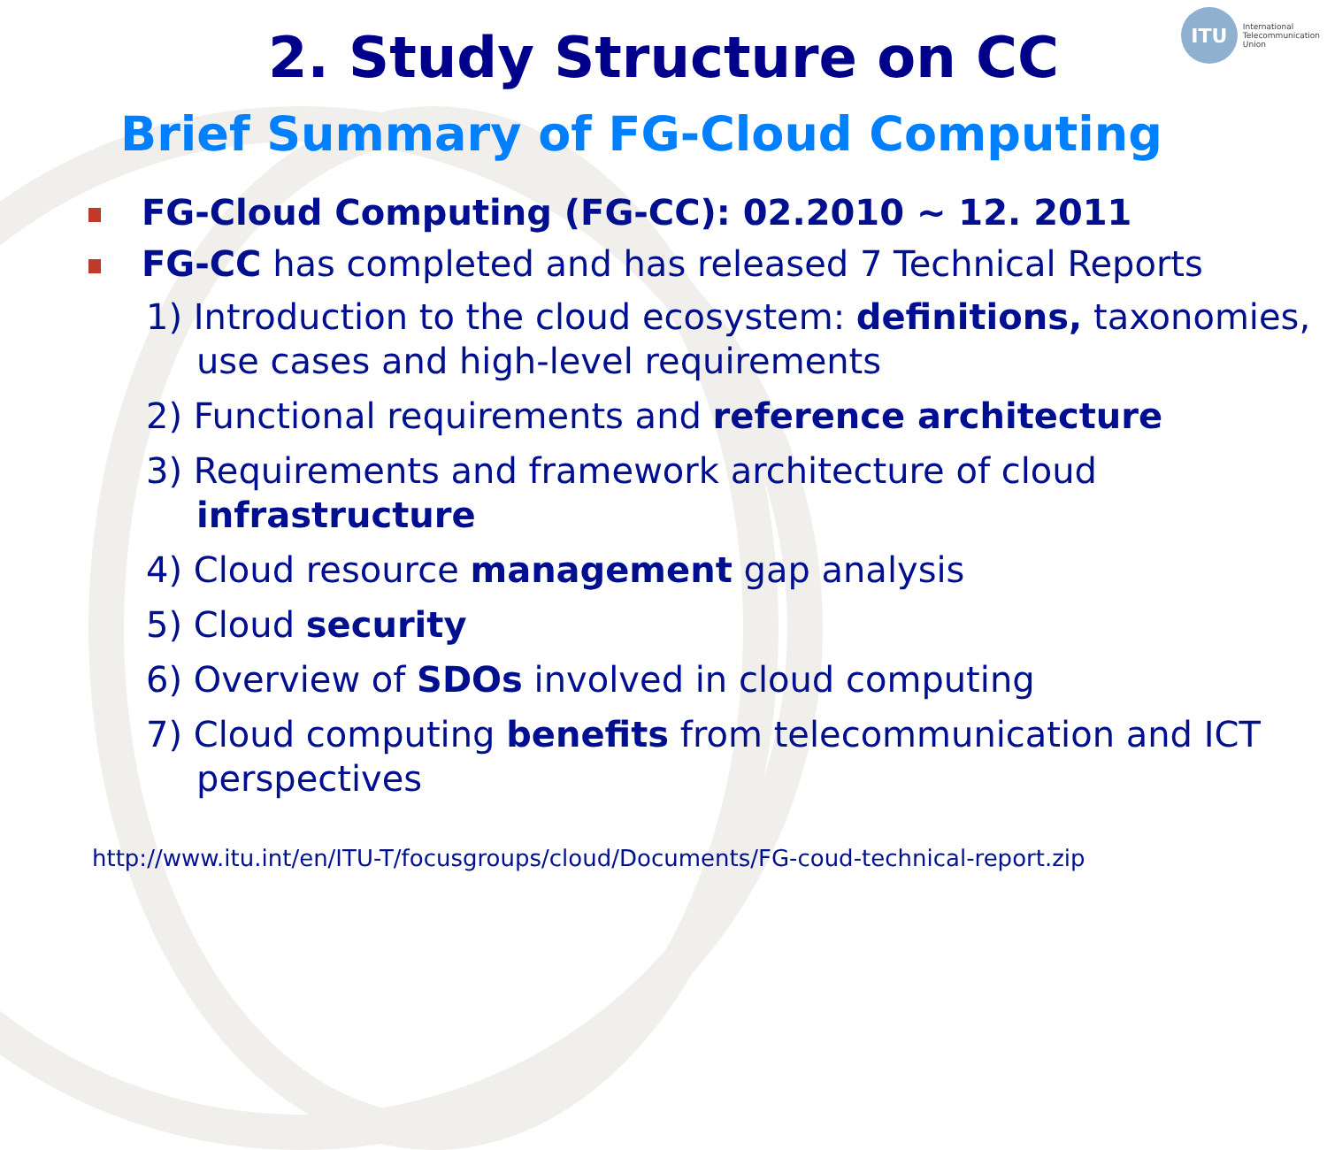ITU
International
Telecommunication
Union
2. Study Structure on CC
Brief Summary of FG-Cloud Computing
FG-Cloud Computing (FG-CC): 02.2010 ~ 12. 2011
FG-CC has completed and has released 7 Technical Reports
1) Introduction to the cloud ecosystem: definitions, taxonomies, use cases and high-level requirements
2) Functional requirements and reference architecture
3) Requirements and framework architecture of cloud infrastructure
4) Cloud resource management gap analysis
5) Cloud security
6) Overview of SDOs involved in cloud computing
7) Cloud computing benefits from telecommunication and ICT perspectives
http://www.itu.int/en/ITU-T/focusgroups/cloud/Documents/FG-coud-technical-report.zip